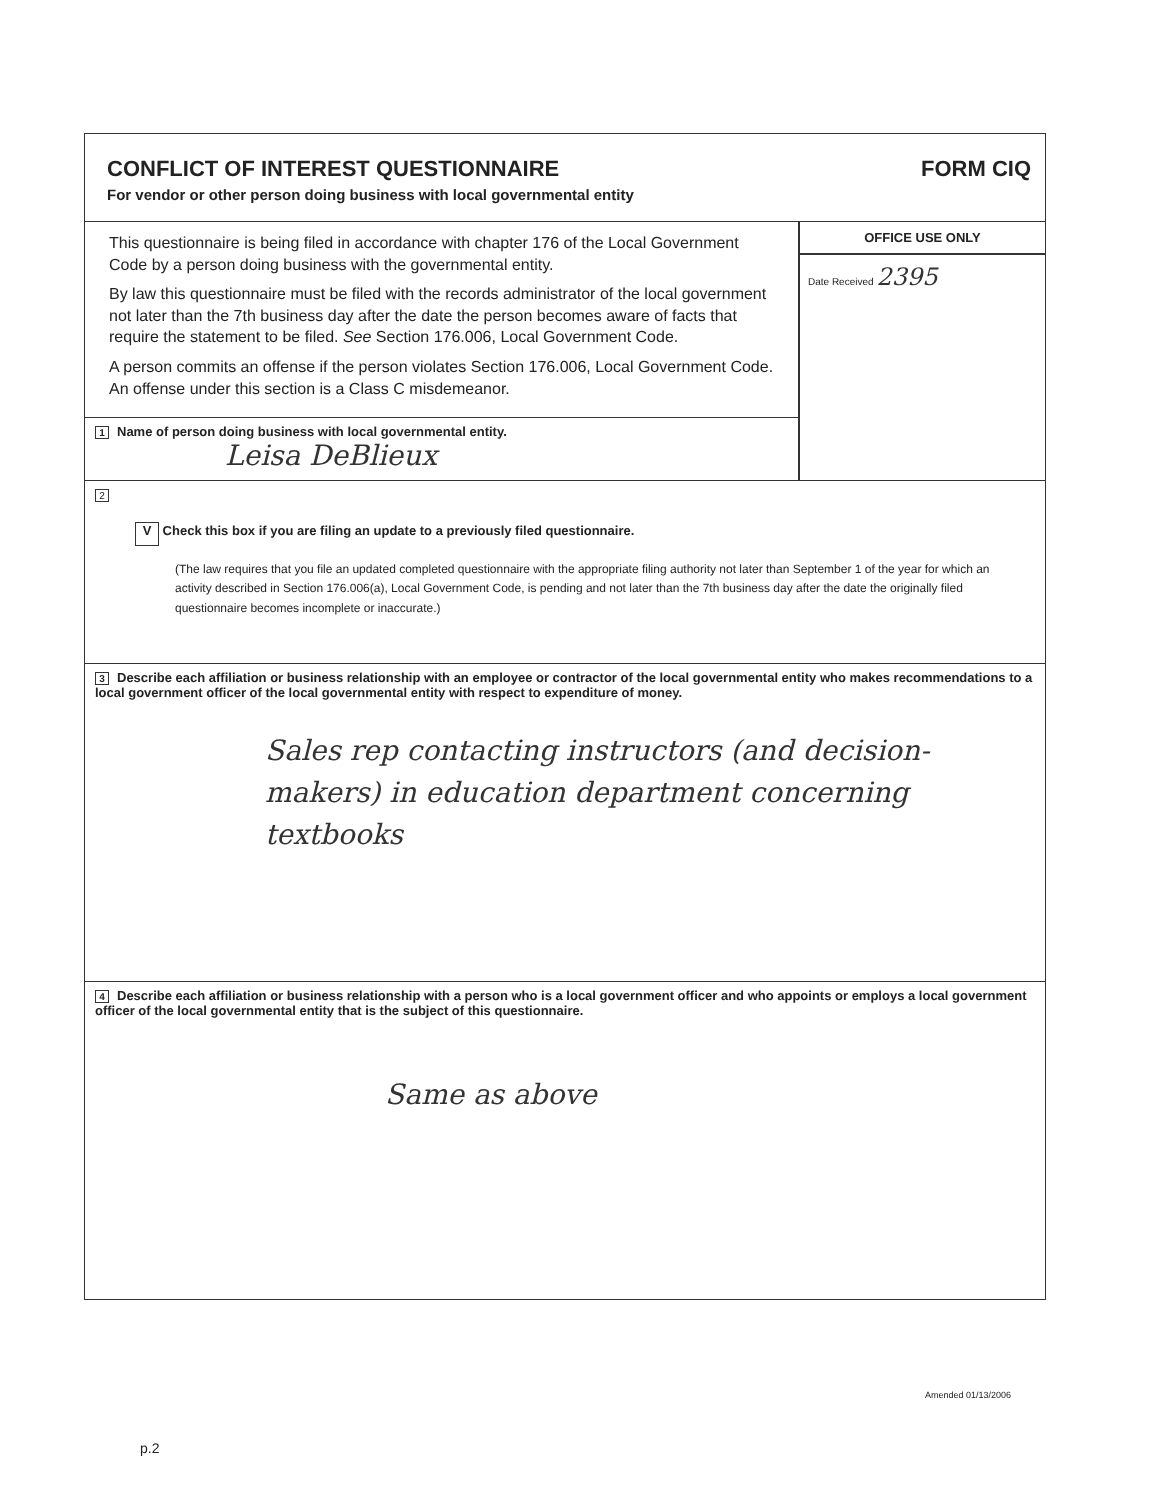CONFLICT OF INTEREST QUESTIONNAIRE
For vendor or other person doing business with local governmental entity
FORM CIQ
This questionnaire is being filed in accordance with chapter 176 of the Local Government Code by a person doing business with the governmental entity.
By law this questionnaire must be filed with the records administrator of the local government not later than the 7th business day after the date the person becomes aware of facts that require the statement to be filed. See Section 176.006, Local Government Code.
A person commits an offense if the person violates Section 176.006, Local Government Code. An offense under this section is a Class C misdemeanor.
1 Name of person doing business with local governmental entity.
Leisa DeBlieux
OFFICE USE ONLY
Date Received 2395
2
V Check this box if you are filing an update to a previously filed questionnaire.
(The law requires that you file an updated completed questionnaire with the appropriate filing authority not later than September 1 of the year for which an activity described in Section 176.006(a), Local Government Code, is pending and not later than the 7th business day after the date the originally filed questionnaire becomes incomplete or inaccurate.)
3 Describe each affiliation or business relationship with an employee or contractor of the local governmental entity who makes recommendations to a local government officer of the local governmental entity with respect to expenditure of money.
Sales rep contacting instructors (and decision-makers) in education department concerning textbooks
4 Describe each affiliation or business relationship with a person who is a local government officer and who appoints or employs a local government officer of the local governmental entity that is the subject of this questionnaire.
Same as above
Amended 01/13/2006
p.2